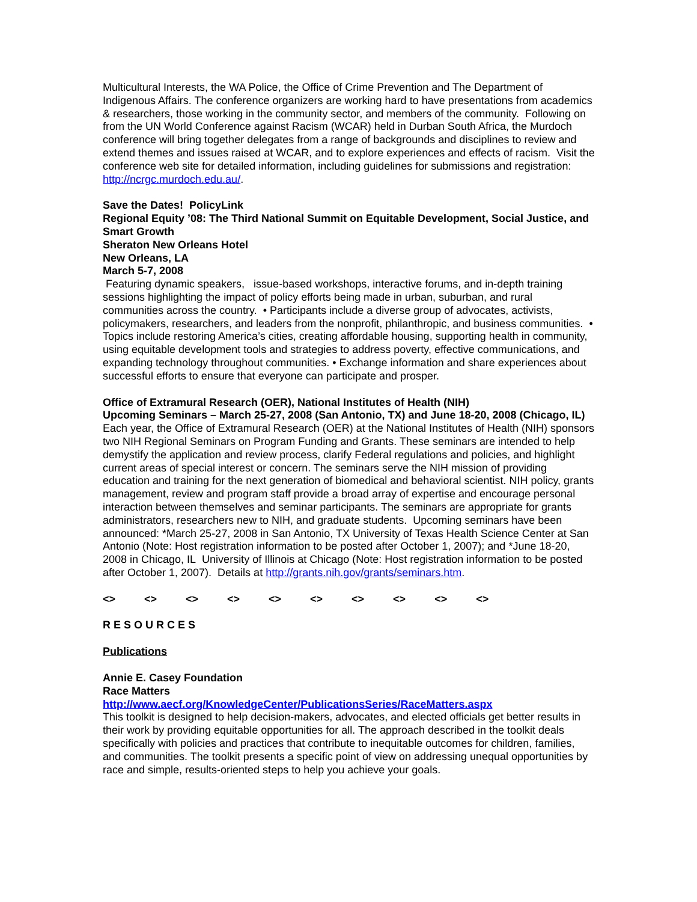Multicultural Interests, the WA Police, the Office of Crime Prevention and The Department of Indigenous Affairs. The conference organizers are working hard to have presentations from academics & researchers, those working in the community sector, and members of the community. Following on from the UN World Conference against Racism (WCAR) held in Durban South Africa, the Murdoch conference will bring together delegates from a range of backgrounds and disciplines to review and extend themes and issues raised at WCAR, and to explore experiences and effects of racism. Visit the conference web site for detailed information, including guidelines for submissions and registration: http://ncrgc.murdoch.edu.au/.
Save the Dates! PolicyLink
Regional Equity ’08: The Third National Summit on Equitable Development, Social Justice, and Smart Growth
Sheraton New Orleans Hotel
New Orleans, LA
March 5-7, 2008
Featuring dynamic speakers, issue-based workshops, interactive forums, and in-depth training sessions highlighting the impact of policy efforts being made in urban, suburban, and rural communities across the country. • Participants include a diverse group of advocates, activists, policymakers, researchers, and leaders from the nonprofit, philanthropic, and business communities. • Topics include restoring America’s cities, creating affordable housing, supporting health in community, using equitable development tools and strategies to address poverty, effective communications, and expanding technology throughout communities. • Exchange information and share experiences about successful efforts to ensure that everyone can participate and prosper.
Office of Extramural Research (OER), National Institutes of Health (NIH)
Upcoming Seminars – March 25-27, 2008 (San Antonio, TX) and June 18-20, 2008 (Chicago, IL)
Each year, the Office of Extramural Research (OER) at the National Institutes of Health (NIH) sponsors two NIH Regional Seminars on Program Funding and Grants. These seminars are intended to help demystify the application and review process, clarify Federal regulations and policies, and highlight current areas of special interest or concern. The seminars serve the NIH mission of providing education and training for the next generation of biomedical and behavioral scientist. NIH policy, grants management, review and program staff provide a broad array of expertise and encourage personal interaction between themselves and seminar participants. The seminars are appropriate for grants administrators, researchers new to NIH, and graduate students. Upcoming seminars have been announced: *March 25-27, 2008 in San Antonio, TX University of Texas Health Science Center at San Antonio (Note: Host registration information to be posted after October 1, 2007); and *June 18-20, 2008 in Chicago, IL University of Illinois at Chicago (Note: Host registration information to be posted after October 1, 2007). Details at http://grants.nih.gov/grants/seminars.htm.
<> <> <> <> <> <> <> <> <> <>
R E S O U R C E S
Publications
Annie E. Casey Foundation
Race Matters
http://www.aecf.org/KnowledgeCenter/PublicationsSeries/RaceMatters.aspx
This toolkit is designed to help decision-makers, advocates, and elected officials get better results in their work by providing equitable opportunities for all. The approach described in the toolkit deals specifically with policies and practices that contribute to inequitable outcomes for children, families, and communities. The toolkit presents a specific point of view on addressing unequal opportunities by race and simple, results-oriented steps to help you achieve your goals.